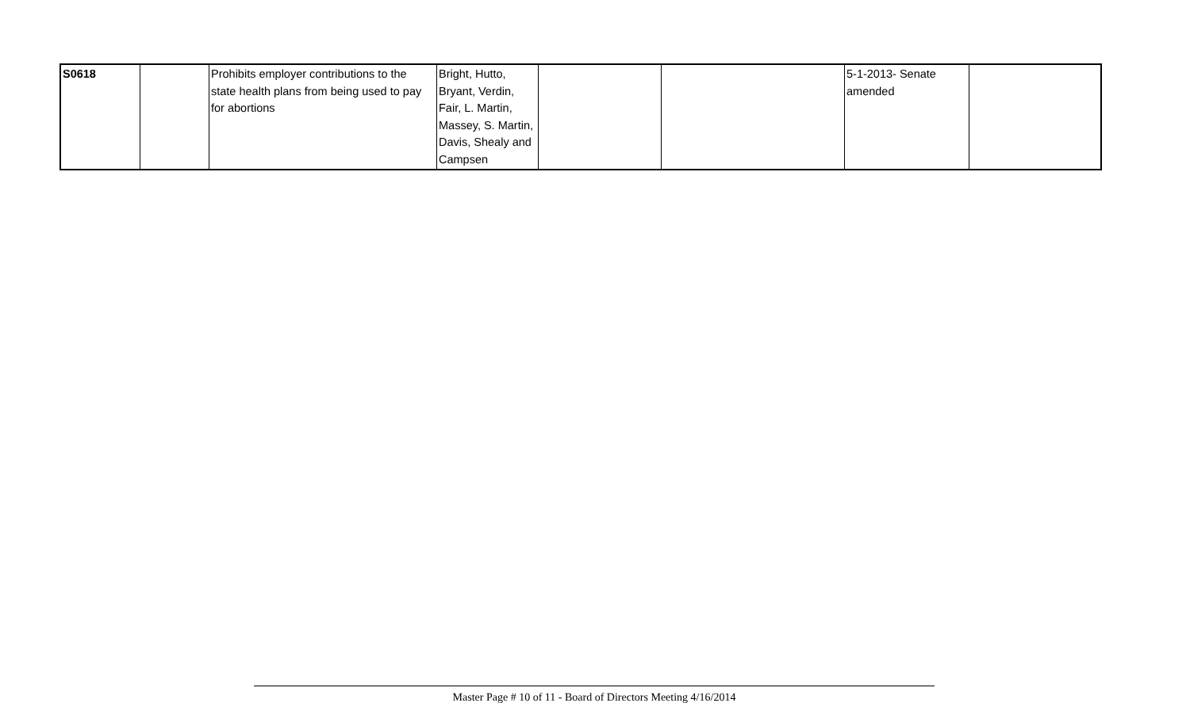| S0618 | | Prohibits employer contributions to the state health plans from being used to pay for abortions | Bright, Hutto, Bryant, Verdin, Fair, L. Martin, Massey, S. Martin, Davis, Shealy and Campsen | | | 5-1-2013- Senate amended | |
Master Page # 10 of 11 - Board of Directors Meeting 4/16/2014